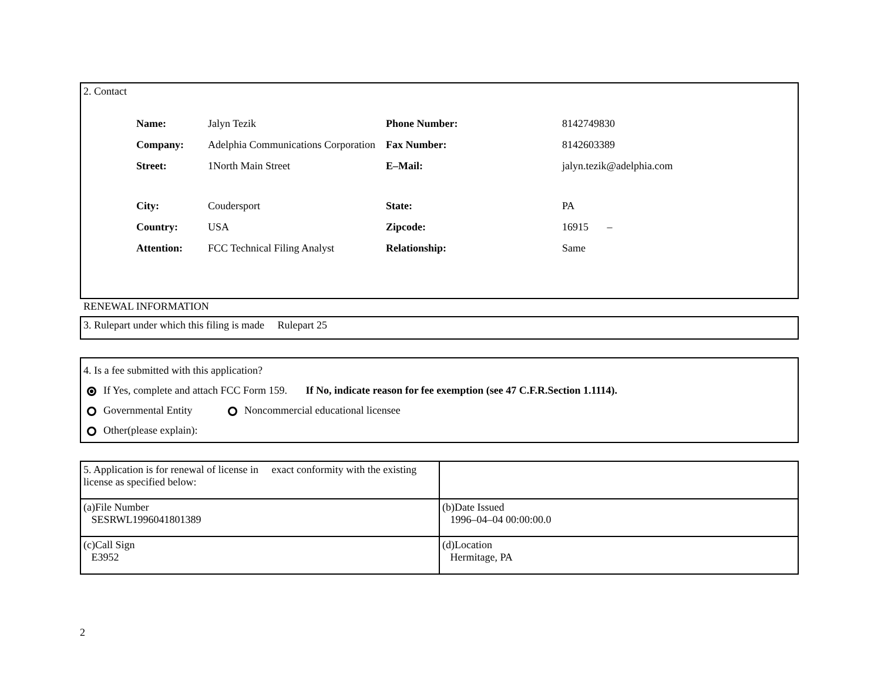2. Contact
| Name: | Jalyn Tezik | Phone Number: | 8142749830 |
| Company: | Adelphia Communications Corporation | Fax Number: | 8142603389 |
| Street: | 1North Main Street | E–Mail: | jalyn.tezik@adelphia.com |
| City: | Coudersport | State: | PA |
| Country: | USA | Zipcode: | 16915 – |
| Attention: | FCC Technical Filing Analyst | Relationship: | Same |
RENEWAL INFORMATION
3. Rulepart under which this filing is made Rulepart 25
4. Is a fee submitted with this application?
If Yes, complete and attach FCC Form 159. If No, indicate reason for fee exemption (see 47 C.F.R.Section 1.1114).
Governmental Entity Noncommercial educational licensee
Other(please explain):
| 5. Application is for renewal of license in exact conformity with the existing license as specified below: | |
| (a)File Number SESRWL1996041801389 | (b)Date Issued 1996–04–04 00:00:00.0 |
| (c)Call Sign E3952 | (d)Location Hermitage, PA |
2